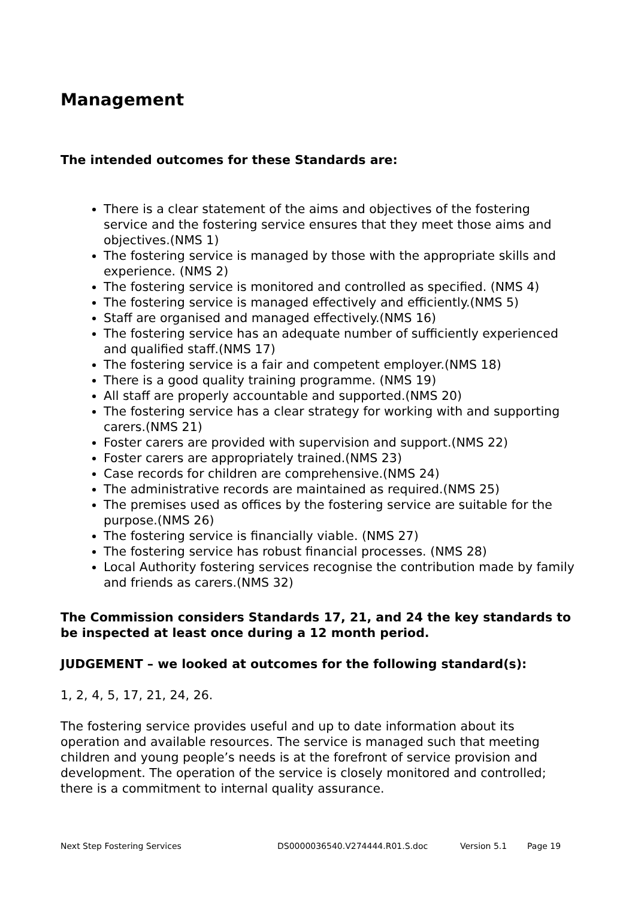Management
The intended outcomes for these Standards are:
There is a clear statement of the aims and objectives of the fostering service and the fostering service ensures that they meet those aims and objectives.(NMS 1)
The fostering service is managed by those with the appropriate skills and experience. (NMS 2)
The fostering service is monitored and controlled as specified. (NMS 4)
The fostering service is managed effectively and efficiently.(NMS 5)
Staff are organised and managed effectively.(NMS 16)
The fostering service has an adequate number of sufficiently experienced and qualified staff.(NMS 17)
The fostering service is a fair and competent employer.(NMS 18)
There is a good quality training programme. (NMS 19)
All staff are properly accountable and supported.(NMS 20)
The fostering service has a clear strategy for working with and supporting carers.(NMS 21)
Foster carers are provided with supervision and support.(NMS 22)
Foster carers are appropriately trained.(NMS 23)
Case records for children are comprehensive.(NMS 24)
The administrative records are maintained as required.(NMS 25)
The premises used as offices by the fostering service are suitable for the purpose.(NMS 26)
The fostering service is financially viable. (NMS 27)
The fostering service has robust financial processes. (NMS 28)
Local Authority fostering services recognise the contribution made by family and friends as carers.(NMS 32)
The Commission considers Standards 17, 21, and 24 the key standards to be inspected at least once during a 12 month period.
JUDGEMENT – we looked at outcomes for the following standard(s):
1, 2, 4, 5, 17, 21, 24, 26.
The fostering service provides useful and up to date information about its operation and available resources. The service is managed such that meeting children and young people’s needs is at the forefront of service provision and development. The operation of the service is closely monitored and controlled; there is a commitment to internal quality assurance.
Next Step Fostering Services DS0000036540.V274444.R01.S.doc Version 5.1 Page 19